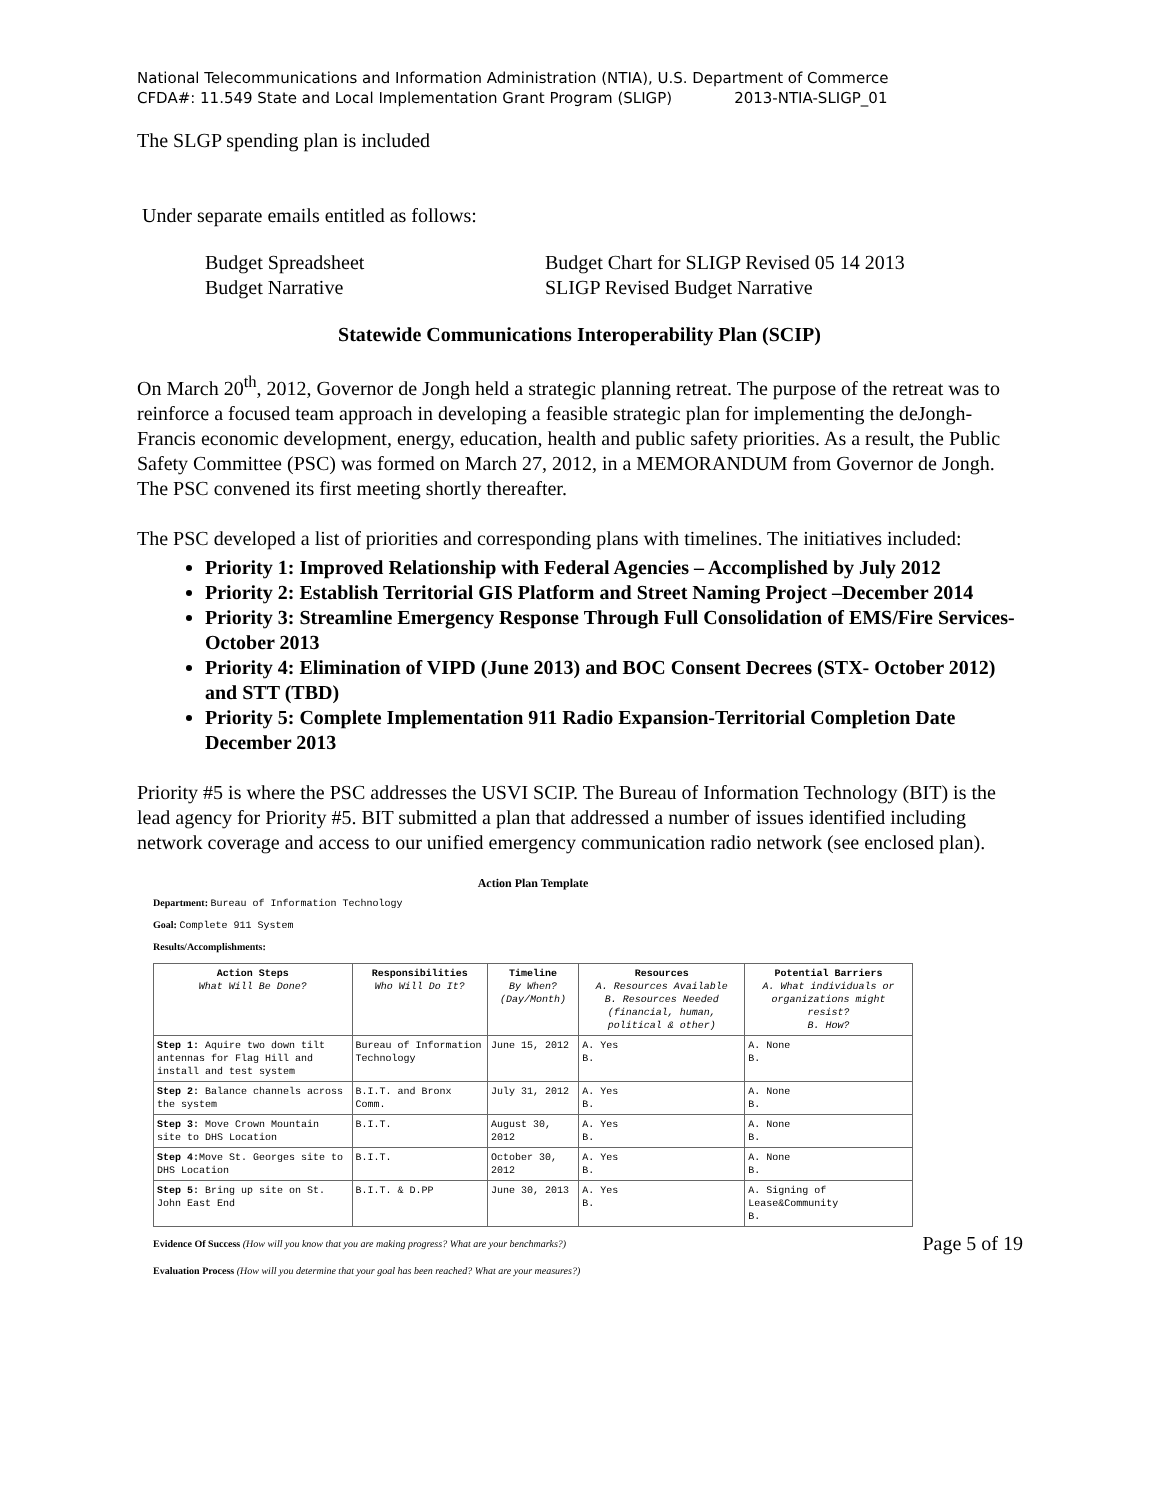National Telecommunications and Information Administration (NTIA), U.S. Department of Commerce
CFDA#: 11.549 State and Local Implementation Grant Program (SLIGP) 2013-NTIA-SLIGP_01
The SLGP spending plan is included
Under separate emails entitled as follows:
Budget Spreadsheet Budget Chart for SLIGP Revised 05 14 2013 Budget Narrative SLIGP Revised Budget Narrative
Statewide Communications Interoperability Plan (SCIP)
On March 20<sup>th</sup>, 2012, Governor de Jongh held a strategic planning retreat. The purpose of the retreat was to reinforce a focused team approach in developing a feasible strategic plan for implementing the deJongh-Francis economic development, energy, education, health and public safety priorities. As a result, the Public Safety Committee (PSC) was formed on March 27, 2012, in a MEMORANDUM from Governor de Jongh. The PSC convened its first meeting shortly thereafter.
The PSC developed a list of priorities and corresponding plans with timelines. The initiatives included:
Priority 1: Improved Relationship with Federal Agencies – Accomplished by July 2012
Priority 2: Establish Territorial GIS Platform and Street Naming Project –December 2014
Priority 3: Streamline Emergency Response Through Full Consolidation of EMS/Fire Services-October 2013
Priority 4: Elimination of VIPD (June 2013) and BOC Consent Decrees (STX- October 2012) and STT (TBD)
Priority 5: Complete Implementation 911 Radio Expansion-Territorial Completion Date December 2013
Priority #5 is where the PSC addresses the USVI SCIP. The Bureau of Information Technology (BIT) is the lead agency for Priority #5. BIT submitted a plan that addressed a number of issues identified including network coverage and access to our unified emergency communication radio network (see enclosed plan).
Action Plan Template
Department: Bureau of Information Technology
Goal: Complete 911 System
Results/Accomplishments:
| Action Steps What Will Be Done? | Responsibilities Who Will Do It? | Timeline By When? (Day/Month) | Resources A. Resources Available B. Resources Needed (financial, human, political & other) | Potential Barriers A. What individuals or organizations might resist? B. How? |
| --- | --- | --- | --- | --- |
| Step 1: Aquire two down tilt antennas for Flag Hill and install and test system | Bureau of Information Technology | June 15, 2012 | A. Yes B. | A. None B. |
| Step 2: Balance channels across the system | B.I.T. and Bronx Comm. | July 31, 2012 | A. Yes B. | A. None B. |
| Step 3: Move Crown Mountain site to DHS Location | B.I.T. | August 30, 2012 | A. Yes B. | A. None B. |
| Step 4: Move St. Georges site to DHS Location | B.I.T. | October 30, 2012 | A. Yes B. | A. None B. |
| Step 5: Bring up site on St. John East End | B.I.T. & D.PP | June 30, 2013 | A. Yes B. | A. Signing of Lease&Community B. |
Evidence Of Success (How will you know that you are making progress? What are your benchmarks?) Page 5 of 19
Evaluation Process (How will you determine that your goal has been reached? What are your measures?)